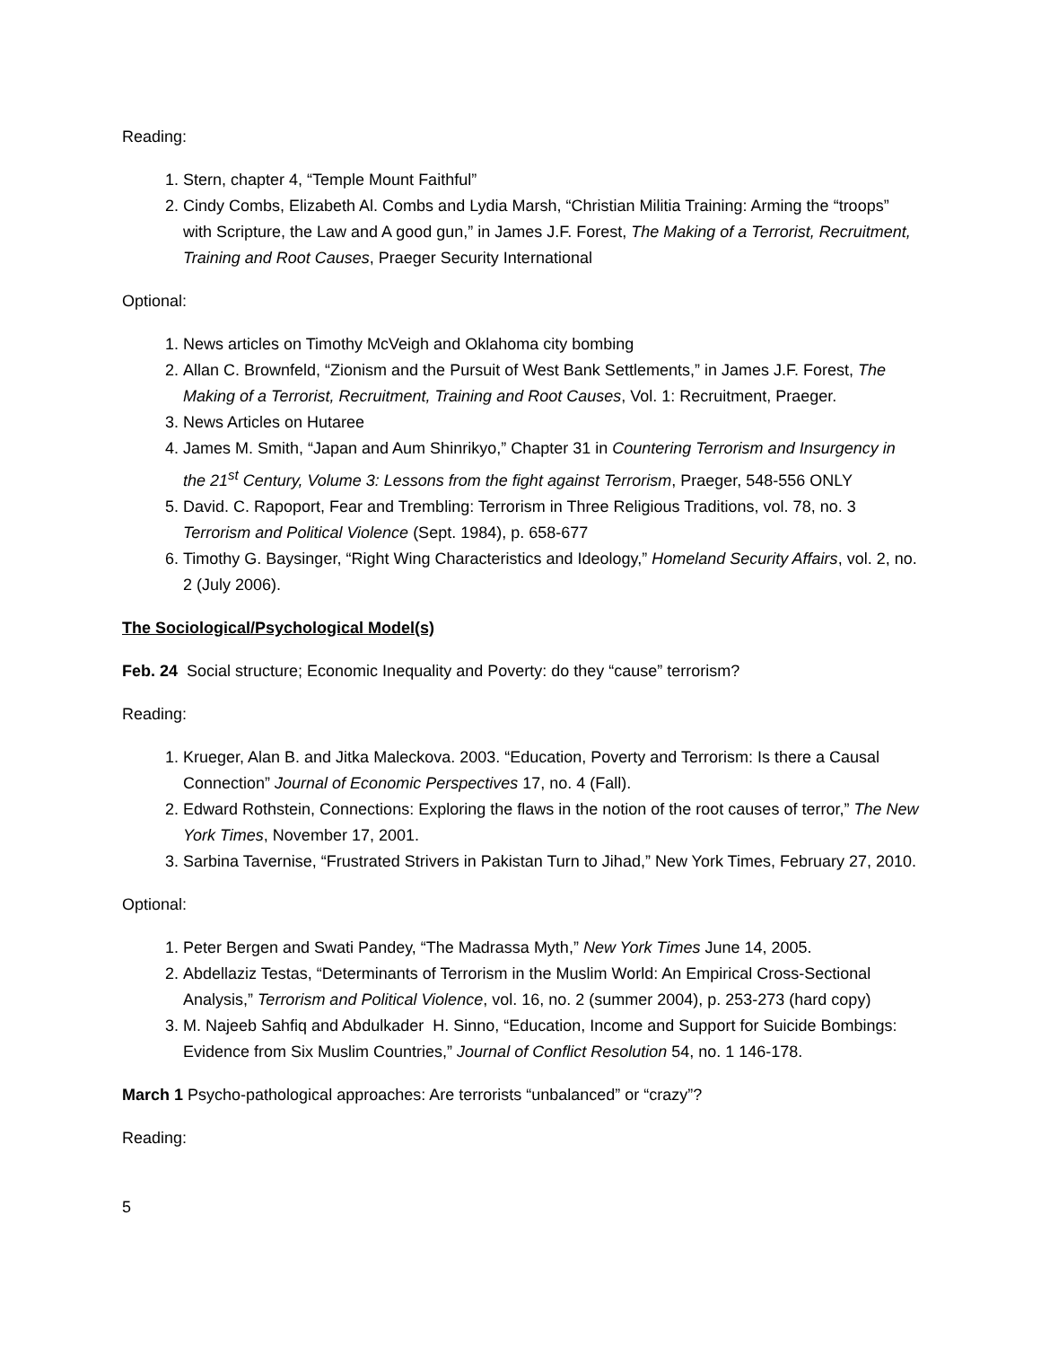Reading:
1. Stern, chapter 4, “Temple Mount Faithful”
2. Cindy Combs, Elizabeth Al. Combs and Lydia Marsh, “Christian Militia Training: Arming the “troops” with Scripture, the Law and A good gun,” in James J.F. Forest, The Making of a Terrorist, Recruitment, Training and Root Causes, Praeger Security International
Optional:
1. News articles on Timothy McVeigh and Oklahoma city bombing
2. Allan C. Brownfeld, “Zionism and the Pursuit of West Bank Settlements,” in James J.F. Forest, The Making of a Terrorist, Recruitment, Training and Root Causes, Vol. 1: Recruitment, Praeger.
3. News Articles on Hutaree
4. James M. Smith, “Japan and Aum Shinrikyo,” Chapter 31 in Countering Terrorism and Insurgency in the 21<sup>st</sup> Century, Volume 3: Lessons from the fight against Terrorism, Praeger, 548-556 ONLY
5. David. C. Rapoport, Fear and Trembling: Terrorism in Three Religious Traditions, vol. 78, no. 3 Terrorism and Political Violence (Sept. 1984), p. 658-677
6. Timothy G. Baysinger, “Right Wing Characteristics and Ideology,” Homeland Security Affairs, vol. 2, no. 2 (July 2006).
The Sociological/Psychological Model(s)
Feb. 24 Social structure; Economic Inequality and Poverty: do they “cause” terrorism?
Reading:
1. Krueger, Alan B. and Jitka Maleckova. 2003. “Education, Poverty and Terrorism: Is there a Causal Connection” Journal of Economic Perspectives 17, no. 4 (Fall).
2. Edward Rothstein, Connections: Exploring the flaws in the notion of the root causes of terror,” The New York Times, November 17, 2001.
3. Sarbina Tavernise, “Frustrated Strivers in Pakistan Turn to Jihad,” New York Times, February 27, 2010.
Optional:
1. Peter Bergen and Swati Pandey, “The Madrassa Myth,” New York Times June 14, 2005.
2. Abdellaziz Testas, “Determinants of Terrorism in the Muslim World: An Empirical Cross-Sectional Analysis,” Terrorism and Political Violence, vol. 16, no. 2 (summer 2004), p. 253-273 (hard copy)
3. M. Najeeb Sahfiq and Abdulkader H. Sinno, “Education, Income and Support for Suicide Bombings: Evidence from Six Muslim Countries,” Journal of Conflict Resolution 54, no. 1 146-178.
March 1 Psycho-pathological approaches: Are terrorists “unbalanced” or “crazy”?
Reading:
5